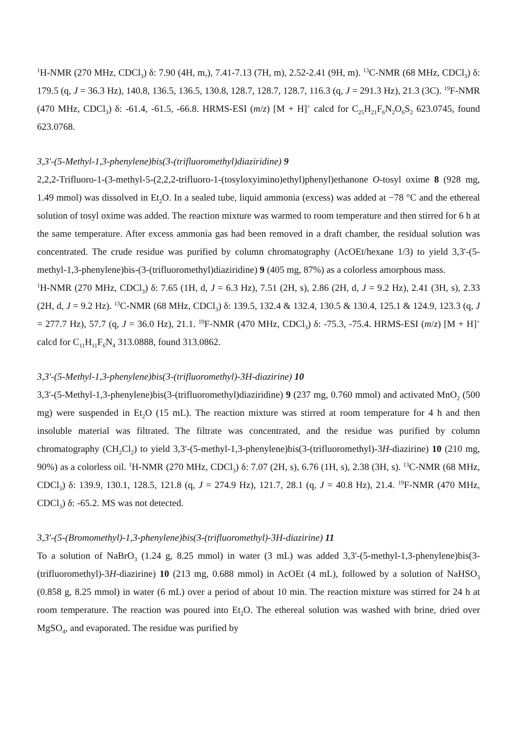<sup>1</sup>H-NMR (270 MHz, CDCl<sub>3</sub>) δ: 7.90 (4H, m,), 7.41-7.13 (7H, m), 2.52-2.41 (9H, m). <sup>13</sup>C-NMR (68 MHz, CDCl<sub>3</sub>) δ: 179.5 (q, J = 36.3 Hz), 140.8, 136.5, 136.5, 130.8, 128.7, 128.7, 128.7, 116.3 (q, J = 291.3 Hz), 21.3 (3C). <sup>19</sup>F-NMR (470 MHz, CDCl<sub>3</sub>) δ: -61.4, -61.5, -66.8. HRMS-ESI (m/z) [M + H]<sup>+</sup> calcd for C<sub>25</sub>H<sub>21</sub>F<sub>6</sub>N<sub>2</sub>O<sub>6</sub>S<sub>2</sub> 623.0745, found 623.0768.
3,3'-(5-Methyl-1,3-phenylene)bis(3-(trifluoromethyl)diaziridine) 9
2,2,2-Trifluoro-1-(3-methyl-5-(2,2,2-trifluoro-1-(tosyloxyimino)ethyl)phenyl)ethanone O-tosyl oxime 8 (928 mg, 1.49 mmol) was dissolved in Et<sub>2</sub>O. In a sealed tube, liquid ammonia (excess) was added at −78 °C and the ethereal solution of tosyl oxime was added. The reaction mixture was warmed to room temperature and then stirred for 6 h at the same temperature. After excess ammonia gas had been removed in a draft chamber, the residual solution was concentrated. The crude residue was purified by column chromatography (AcOEt/hexane 1/3) to yield 3,3'-(5-methyl-1,3-phenylene)bis-(3-(trifluoromethyl)diaziridine) 9 (405 mg, 87%) as a colorless amorphous mass.
<sup>1</sup>H-NMR (270 MHz, CDCl<sub>3</sub>) δ: 7.65 (1H, d, J = 6.3 Hz), 7.51 (2H, s), 2.86 (2H, d, J = 9.2 Hz), 2.41 (3H, s), 2.33 (2H, d, J = 9.2 Hz). <sup>13</sup>C-NMR (68 MHz, CDCl<sub>3</sub>) δ: 139.5, 132.4 & 132.4, 130.5 & 130.4, 125.1 & 124.9, 123.3 (q, J = 277.7 Hz), 57.7 (q, J = 36.0 Hz), 21.1. <sup>19</sup>F-NMR (470 MHz, CDCl<sub>3</sub>) δ: -75.3, -75.4. HRMS-ESI (m/z) [M + H]<sup>+</sup> calcd for C<sub>11</sub>H<sub>11</sub>F<sub>6</sub>N<sub>4</sub> 313.0888, found 313.0862.
3,3'-(5-Methyl-1,3-phenylene)bis(3-(trifluoromethyl)-3H-diazirine) 10
3,3'-(5-Methyl-1,3-phenylene)bis(3-(trifluoromethyl)diaziridine) 9 (237 mg, 0.760 mmol) and activated MnO<sub>2</sub> (500 mg) were suspended in Et<sub>2</sub>O (15 mL). The reaction mixture was stirred at room temperature for 4 h and then insoluble material was filtrated. The filtrate was concentrated, and the residue was purified by column chromatography (CH<sub>2</sub>Cl<sub>2</sub>) to yield 3,3'-(5-methyl-1,3-phenylene)bis(3-(trifluoromethyl)-3H-diazirine) 10 (210 mg, 90%) as a colorless oil. <sup>1</sup>H-NMR (270 MHz, CDCl<sub>3</sub>) δ: 7.07 (2H, s), 6.76 (1H, s), 2.38 (3H, s). <sup>13</sup>C-NMR (68 MHz, CDCl<sub>3</sub>) δ: 139.9, 130.1, 128.5, 121.8 (q, J = 274.9 Hz), 121.7, 28.1 (q, J = 40.8 Hz), 21.4. <sup>19</sup>F-NMR (470 MHz, CDCl<sub>3</sub>) δ: -65.2. MS was not detected.
3,3'-(5-(Bromomethyl)-1,3-phenylene)bis(3-(trifluoromethyl)-3H-diazirine) 11
To a solution of NaBrO<sub>3</sub> (1.24 g, 8.25 mmol) in water (3 mL) was added 3,3'-(5-methyl-1,3-phenylene)bis(3-(trifluoromethyl)-3H-diazirine) 10 (213 mg, 0.688 mmol) in AcOEt (4 mL), followed by a solution of NaHSO<sub>3</sub> (0.858 g, 8.25 mmol) in water (6 mL) over a period of about 10 min. The reaction mixture was stirred for 24 h at room temperature. The reaction was poured into Et<sub>2</sub>O. The ethereal solution was washed with brine, dried over MgSO<sub>4</sub>, and evaporated. The residue was purified by